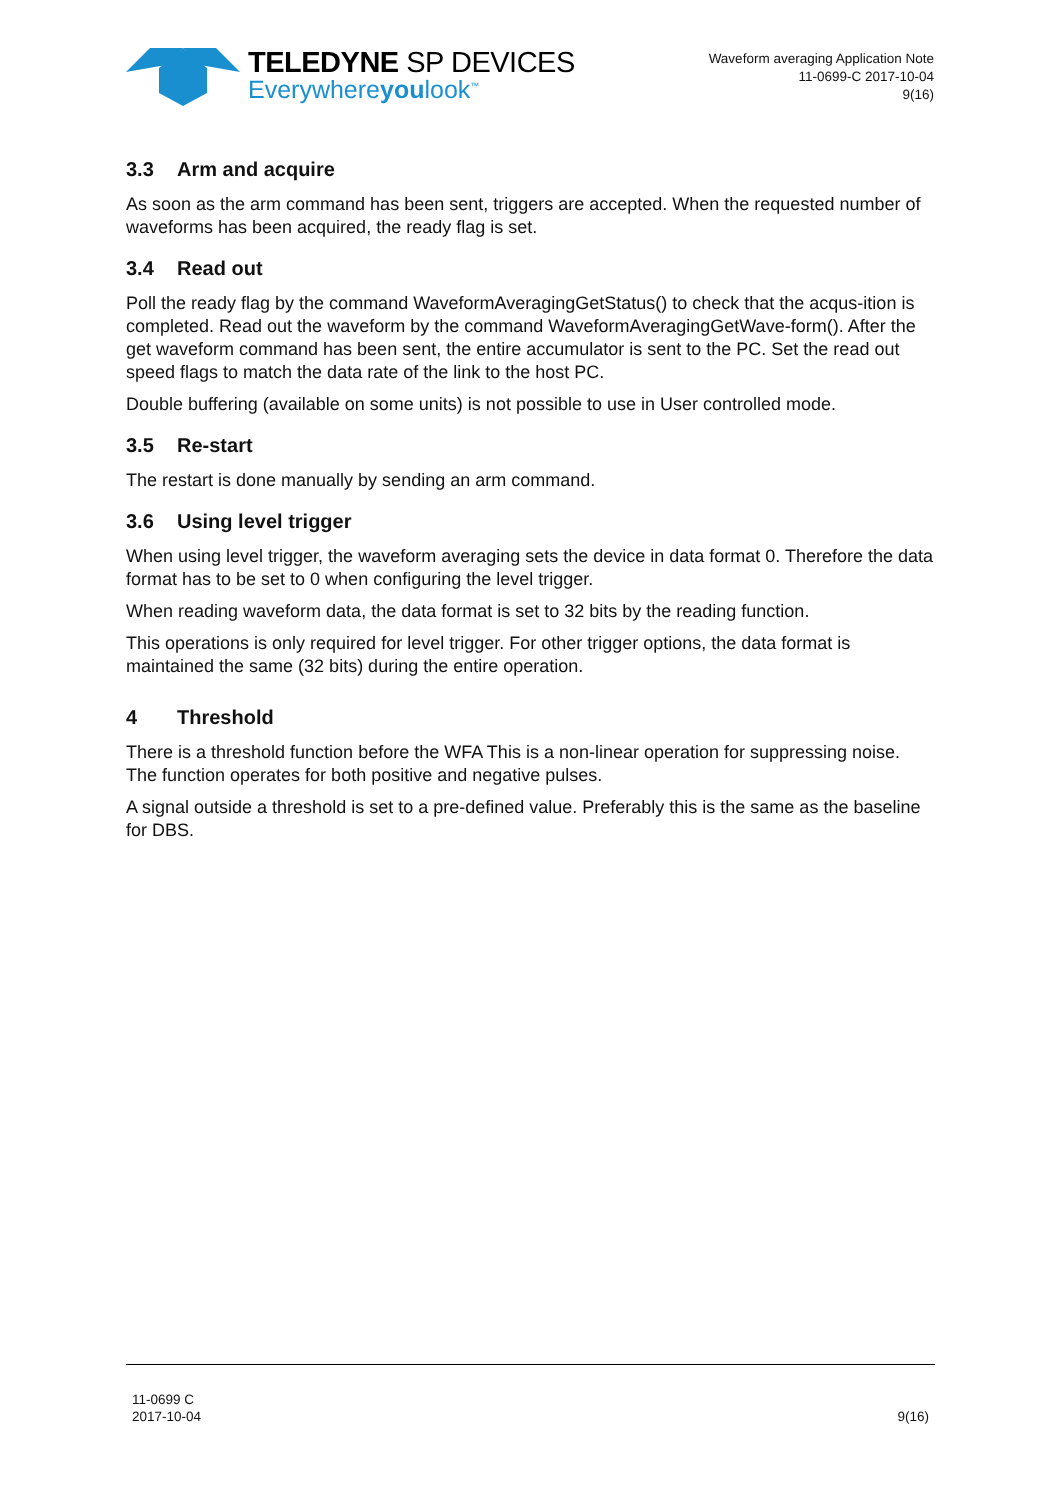TELEDYNE SP DEVICES
Everywhereyoulook<sup>™</sup>
Waveform averaging Application Note
11-0699-C 2017-10-04
9(16)
3.3 Arm and acquire
As soon as the arm command has been sent, triggers are accepted. When the requested number of waveforms has been acquired, the ready flag is set.
3.4 Read out
Poll the ready flag by the command WaveformAveragingGetStatus() to check that the acqus-ition is completed. Read out the waveform by the command WaveformAveragingGetWave-form(). After the get waveform command has been sent, the entire accumulator is sent to the PC. Set the read out speed flags to match the data rate of the link to the host PC.
Double buffering (available on some units) is not possible to use in User controlled mode.
3.5 Re-start
The restart is done manually by sending an arm command.
3.6 Using level trigger
When using level trigger, the waveform averaging sets the device in data format 0. Therefore the data format has to be set to 0 when configuring the level trigger.
When reading waveform data, the data format is set to 32 bits by the reading function.
This operations is only required for level trigger. For other trigger options, the data format is maintained the same (32 bits) during the entire operation.
4 Threshold
There is a threshold function before the WFA This is a non-linear operation for suppressing noise. The function operates for both positive and negative pulses.
A signal outside a threshold is set to a pre-defined value. Preferably this is the same as the baseline for DBS.
11-0699 C
2017-10-04
9(16)